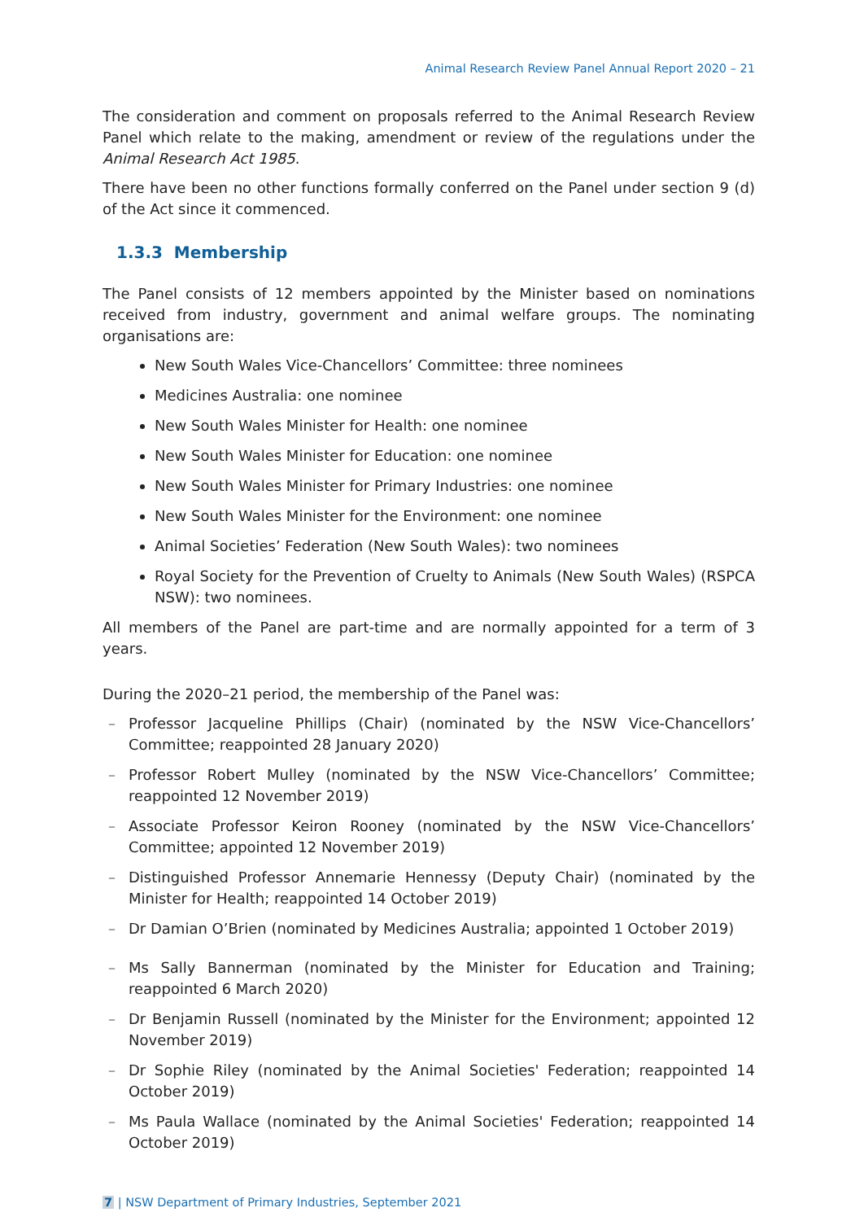Animal Research Review Panel Annual Report 2020 – 21
The consideration and comment on proposals referred to the Animal Research Review Panel which relate to the making, amendment or review of the regulations under the Animal Research Act 1985.
There have been no other functions formally conferred on the Panel under section 9 (d) of the Act since it commenced.
1.3.3 Membership
The Panel consists of 12 members appointed by the Minister based on nominations received from industry, government and animal welfare groups. The nominating organisations are:
New South Wales Vice-Chancellors’ Committee: three nominees
Medicines Australia: one nominee
New South Wales Minister for Health: one nominee
New South Wales Minister for Education: one nominee
New South Wales Minister for Primary Industries: one nominee
New South Wales Minister for the Environment: one nominee
Animal Societies’ Federation (New South Wales): two nominees
Royal Society for the Prevention of Cruelty to Animals (New South Wales) (RSPCA NSW): two nominees.
All members of the Panel are part-time and are normally appointed for a term of 3 years.
During the 2020–21 period, the membership of the Panel was:
– Professor Jacqueline Phillips (Chair) (nominated by the NSW Vice-Chancellors’ Committee; reappointed 28 January 2020)
– Professor Robert Mulley (nominated by the NSW Vice-Chancellors’ Committee; reappointed 12 November 2019)
– Associate Professor Keiron Rooney (nominated by the NSW Vice-Chancellors’ Committee; appointed 12 November 2019)
– Distinguished Professor Annemarie Hennessy (Deputy Chair) (nominated by the Minister for Health; reappointed 14 October 2019)
– Dr Damian O’Brien (nominated by Medicines Australia; appointed 1 October 2019)
– Ms Sally Bannerman (nominated by the Minister for Education and Training; reappointed 6 March 2020)
– Dr Benjamin Russell (nominated by the Minister for the Environment; appointed 12 November 2019)
– Dr Sophie Riley (nominated by the Animal Societies' Federation; reappointed 14 October 2019)
– Ms Paula Wallace (nominated by the Animal Societies' Federation; reappointed 14 October 2019)
7 | NSW Department of Primary Industries, September 2021